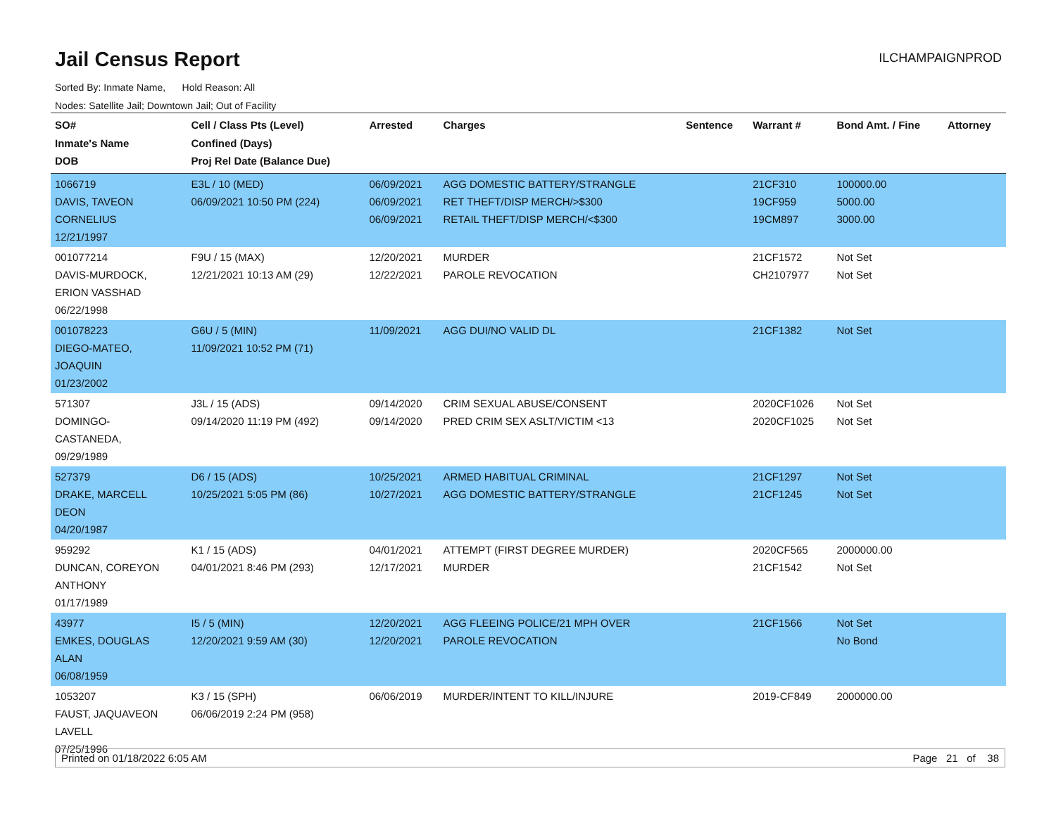Jail Census Report
ILCHAMPAIGNPROD
Sorted By: Inmate Name, Hold Reason: All
Nodes: Satellite Jail; Downtown Jail; Out of Facility
| SO# Inmate's Name DOB | Cell / Class Pts (Level) Confined (Days) Proj Rel Date (Balance Due) | Arrested | Charges | Sentence | Warrant # | Bond Amt. / Fine | Attorney |
| --- | --- | --- | --- | --- | --- | --- | --- |
| 1066719 DAVIS, TAVEON CORNELIUS 12/21/1997 | E3L / 10 (MED) 06/09/2021 10:50 PM (224) | 06/09/2021 06/09/2021 06/09/2021 | AGG DOMESTIC BATTERY/STRANGLE RET THEFT/DISP MERCH/>$300 RETAIL THEFT/DISP MERCH/<$300 | | 21CF310 19CF959 19CM897 | 100000.00 5000.00 3000.00 | |
| 001077214 DAVIS-MURDOCK, ERION VASSHAD 06/22/1998 | F9U / 15 (MAX) 12/21/2021 10:13 AM (29) | 12/20/2021 12/22/2021 | MURDER PAROLE REVOCATION | | 21CF1572 CH2107977 | Not Set Not Set | |
| 001078223 DIEGO-MATEO, JOAQUIN 01/23/2002 | G6U / 5 (MIN) 11/09/2021 10:52 PM (71) | 11/09/2021 | AGG DUI/NO VALID DL | | 21CF1382 | Not Set | |
| 571307 DOMINGO- CASTANEDA, 09/29/1989 | J3L / 15 (ADS) 09/14/2020 11:19 PM (492) | 09/14/2020 09/14/2020 | CRIM SEXUAL ABUSE/CONSENT PRED CRIM SEX ASLT/VICTIM <13 | | 2020CF1026 2020CF1025 | Not Set Not Set | |
| 527379 DRAKE, MARCELL DEON 04/20/1987 | D6 / 15 (ADS) 10/25/2021 5:05 PM (86) | 10/25/2021 10/27/2021 | ARMED HABITUAL CRIMINAL AGG DOMESTIC BATTERY/STRANGLE | | 21CF1297 21CF1245 | Not Set Not Set | |
| 959292 DUNCAN, COREYON ANTHONY 01/17/1989 | K1 / 15 (ADS) 04/01/2021 8:46 PM (293) | 04/01/2021 12/17/2021 | ATTEMPT (FIRST DEGREE MURDER) MURDER | | 2020CF565 21CF1542 | 2000000.00 Not Set | |
| 43977 EMKES, DOUGLAS ALAN 06/08/1959 | I5 / 5 (MIN) 12/20/2021 9:59 AM (30) | 12/20/2021 12/20/2021 | AGG FLEEING POLICE/21 MPH OVER PAROLE REVOCATION | | 21CF1566 | Not Set No Bond | |
| 1053207 FAUST, JAQUAVEON LAVELL 07/25/1996 | K3 / 15 (SPH) 06/06/2019 2:24 PM (958) | 06/06/2019 | MURDER/INTENT TO KILL/INJURE | | 2019-CF849 | 2000000.00 | |
Printed on 01/18/2022 6:05 AM Page 21 of 38